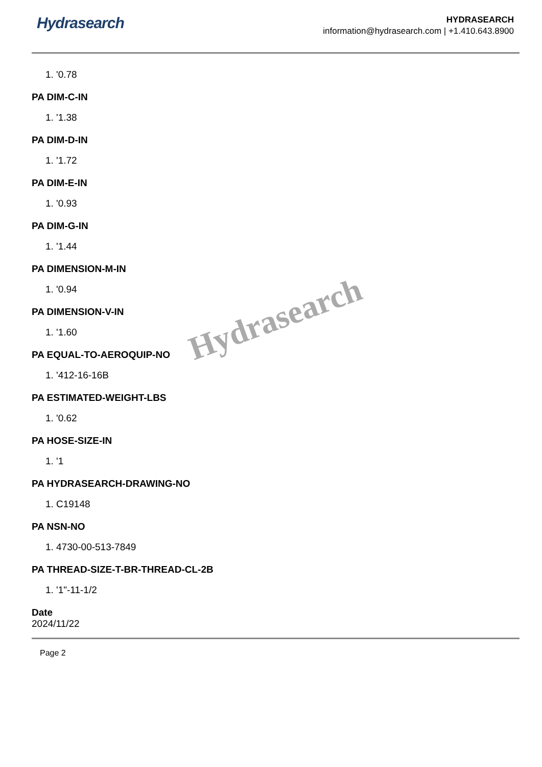Hydrasearch
HYDRASEARCH
information@hydrasearch.com | +1.410.643.8900
1. '0.78
PA DIM-C-IN
1. '1.38
PA DIM-D-IN
1. '1.72
PA DIM-E-IN
1. '0.93
PA DIM-G-IN
1. '1.44
PA DIMENSION-M-IN
1. '0.94
PA DIMENSION-V-IN
1. '1.60
PA EQUAL-TO-AEROQUIP-NO
1. '412-16-16B
PA ESTIMATED-WEIGHT-LBS
1. '0.62
PA HOSE-SIZE-IN
1. '1
PA HYDRASEARCH-DRAWING-NO
1. C19148
PA NSN-NO
1. 4730-00-513-7849
PA THREAD-SIZE-T-BR-THREAD-CL-2B
1. '1"-11-1/2
Date
2024/11/22
Page 2
Hydrasearch